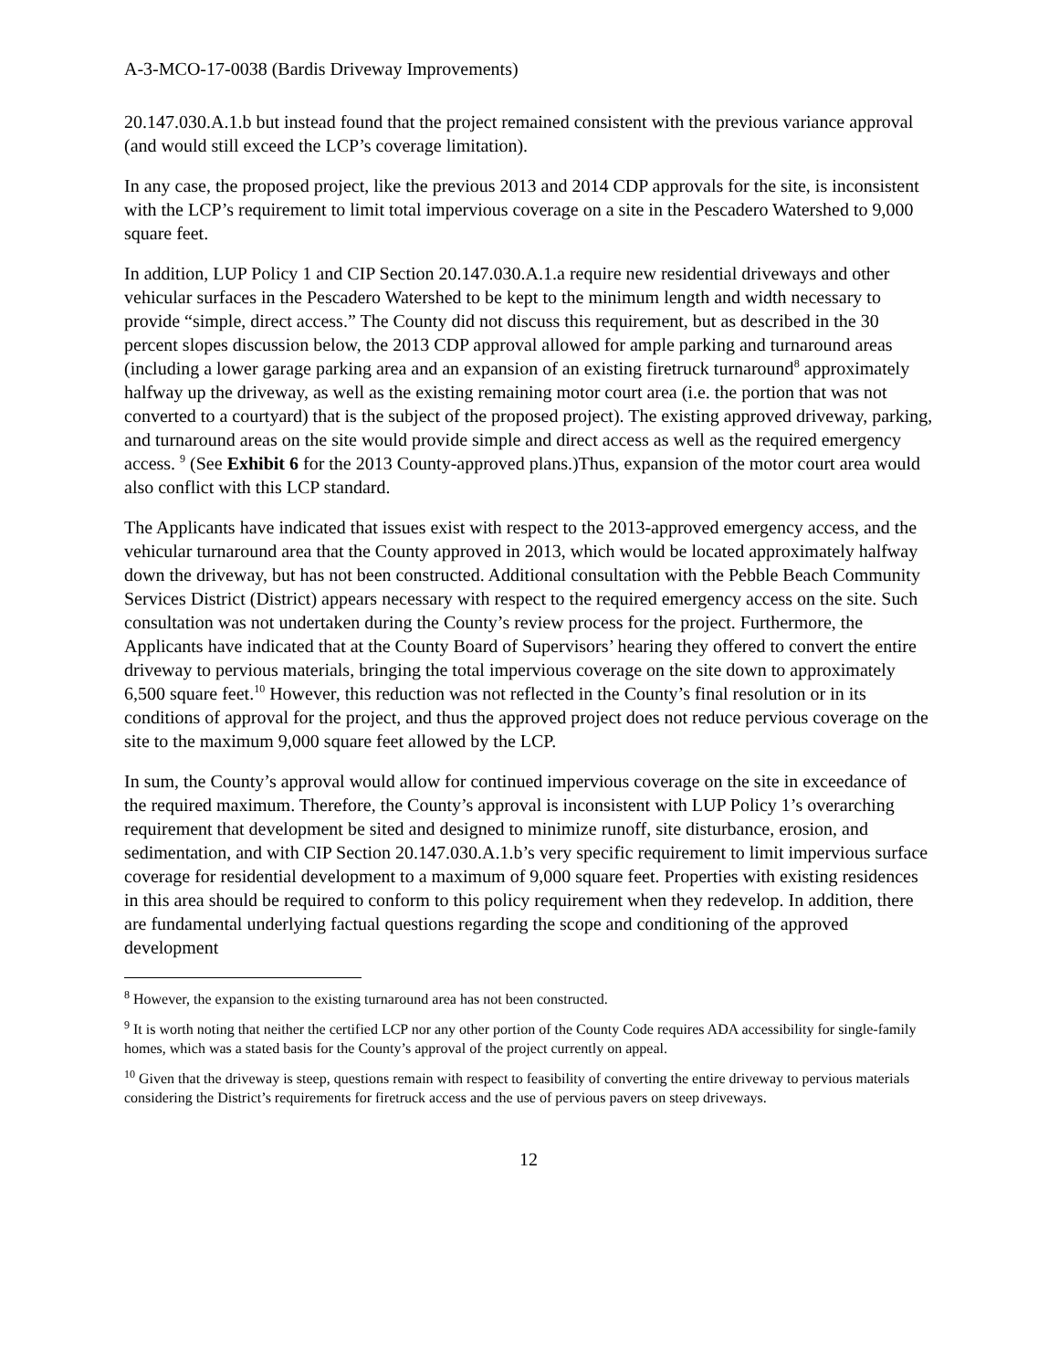A-3-MCO-17-0038 (Bardis Driveway Improvements)
20.147.030.A.1.b but instead found that the project remained consistent with the previous variance approval (and would still exceed the LCP’s coverage limitation).
In any case, the proposed project, like the previous 2013 and 2014 CDP approvals for the site, is inconsistent with the LCP’s requirement to limit total impervious coverage on a site in the Pescadero Watershed to 9,000 square feet.
In addition, LUP Policy 1 and CIP Section 20.147.030.A.1.a require new residential driveways and other vehicular surfaces in the Pescadero Watershed to be kept to the minimum length and width necessary to provide “simple, direct access.” The County did not discuss this requirement, but as described in the 30 percent slopes discussion below, the 2013 CDP approval allowed for ample parking and turnaround areas (including a lower garage parking area and an expansion of an existing firetruck turnaround<sup>8</sup> approximately halfway up the driveway, as well as the existing remaining motor court area (i.e. the portion that was not converted to a courtyard) that is the subject of the proposed project). The existing approved driveway, parking, and turnaround areas on the site would provide simple and direct access as well as the required emergency access. <sup>9</sup> (See Exhibit 6 for the 2013 County-approved plans.)Thus, expansion of the motor court area would also conflict with this LCP standard.
The Applicants have indicated that issues exist with respect to the 2013-approved emergency access, and the vehicular turnaround area that the County approved in 2013, which would be located approximately halfway down the driveway, but has not been constructed. Additional consultation with the Pebble Beach Community Services District (District) appears necessary with respect to the required emergency access on the site. Such consultation was not undertaken during the County’s review process for the project. Furthermore, the Applicants have indicated that at the County Board of Supervisors’ hearing they offered to convert the entire driveway to pervious materials, bringing the total impervious coverage on the site down to approximately 6,500 square feet.<sup>10</sup> However, this reduction was not reflected in the County’s final resolution or in its conditions of approval for the project, and thus the approved project does not reduce pervious coverage on the site to the maximum 9,000 square feet allowed by the LCP.
In sum, the County’s approval would allow for continued impervious coverage on the site in exceedance of the required maximum. Therefore, the County’s approval is inconsistent with LUP Policy 1’s overarching requirement that development be sited and designed to minimize runoff, site disturbance, erosion, and sedimentation, and with CIP Section 20.147.030.A.1.b’s very specific requirement to limit impervious surface coverage for residential development to a maximum of 9,000 square feet. Properties with existing residences in this area should be required to conform to this policy requirement when they redevelop. In addition, there are fundamental underlying factual questions regarding the scope and conditioning of the approved development
<sup>8</sup> However, the expansion to the existing turnaround area has not been constructed.
<sup>9</sup> It is worth noting that neither the certified LCP nor any other portion of the County Code requires ADA accessibility for single-family homes, which was a stated basis for the County’s approval of the project currently on appeal.
<sup>10</sup> Given that the driveway is steep, questions remain with respect to feasibility of converting the entire driveway to pervious materials considering the District’s requirements for firetruck access and the use of pervious pavers on steep driveways.
12